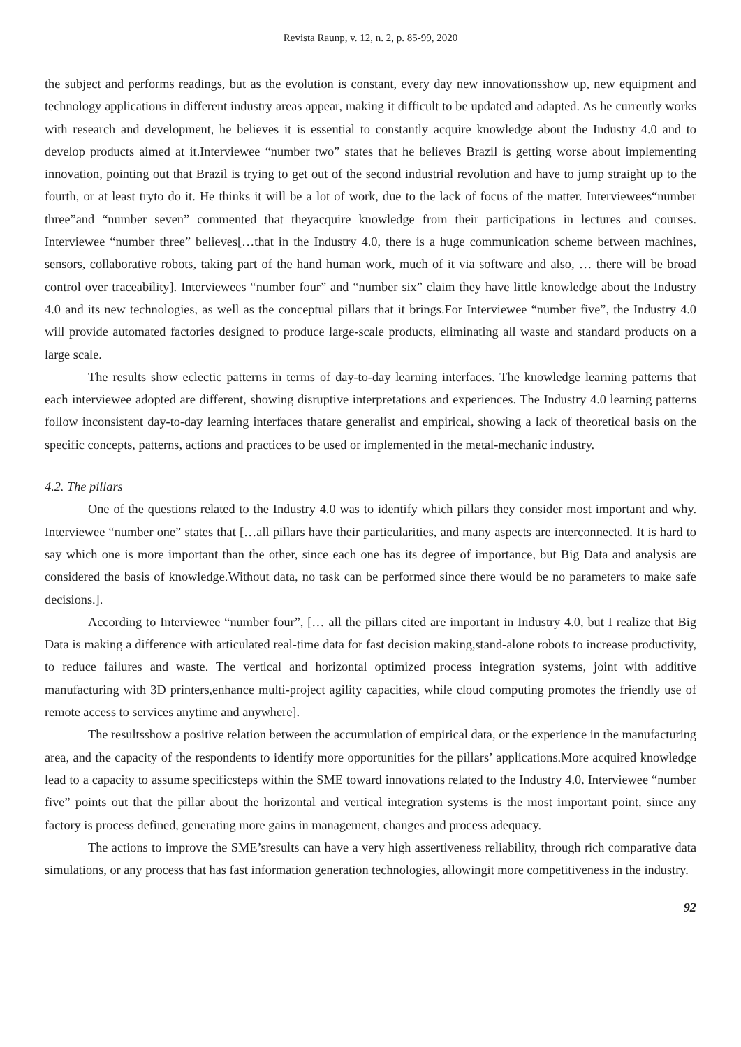Revista Raunp, v. 12, n. 2, p. 85-99, 2020
the subject and performs readings, but as the evolution is constant, every day new innovationsshow up, new equipment and technology applications in different industry areas appear, making it difficult to be updated and adapted. As he currently works with research and development, he believes it is essential to constantly acquire knowledge about the Industry 4.0 and to develop products aimed at it.Interviewee “number two” states that he believes Brazil is getting worse about implementing innovation, pointing out that Brazil is trying to get out of the second industrial revolution and have to jump straight up to the fourth, or at least tryto do it. He thinks it will be a lot of work, due to the lack of focus of the matter. Interviewees“number three”and “number seven” commented that theyacquire knowledge from their participations in lectures and courses. Interviewee “number three” believes[…that in the Industry 4.0, there is a huge communication scheme between machines, sensors, collaborative robots, taking part of the hand human work, much of it via software and also, … there will be broad control over traceability]. Interviewees “number four” and “number six” claim they have little knowledge about the Industry 4.0 and its new technologies, as well as the conceptual pillars that it brings.For Interviewee “number five”, the Industry 4.0 will provide automated factories designed to produce large-scale products, eliminating all waste and standard products on a large scale.
The results show eclectic patterns in terms of day-to-day learning interfaces. The knowledge learning patterns that each interviewee adopted are different, showing disruptive interpretations and experiences. The Industry 4.0 learning patterns follow inconsistent day-to-day learning interfaces thatare generalist and empirical, showing a lack of theoretical basis on the specific concepts, patterns, actions and practices to be used or implemented in the metal-mechanic industry.
4.2. The pillars
One of the questions related to the Industry 4.0 was to identify which pillars they consider most important and why. Interviewee “number one” states that […all pillars have their particularities, and many aspects are interconnected. It is hard to say which one is more important than the other, since each one has its degree of importance, but Big Data and analysis are considered the basis of knowledge.Without data, no task can be performed since there would be no parameters to make safe decisions.].
According to Interviewee “number four”, [… all the pillars cited are important in Industry 4.0, but I realize that Big Data is making a difference with articulated real-time data for fast decision making,stand-alone robots to increase productivity, to reduce failures and waste. The vertical and horizontal optimized process integration systems, joint with additive manufacturing with 3D printers,enhance multi-project agility capacities, while cloud computing promotes the friendly use of remote access to services anytime and anywhere].
The resultsshow a positive relation between the accumulation of empirical data, or the experience in the manufacturing area, and the capacity of the respondents to identify more opportunities for the pillars’ applications.More acquired knowledge lead to a capacity to assume specificsteps within the SME toward innovations related to the Industry 4.0. Interviewee “number five” points out that the pillar about the horizontal and vertical integration systems is the most important point, since any factory is process defined, generating more gains in management, changes and process adequacy.
The actions to improve the SME’sresults can have a very high assertiveness reliability, through rich comparative data simulations, or any process that has fast information generation technologies, allowingit more competitiveness in the industry.
92